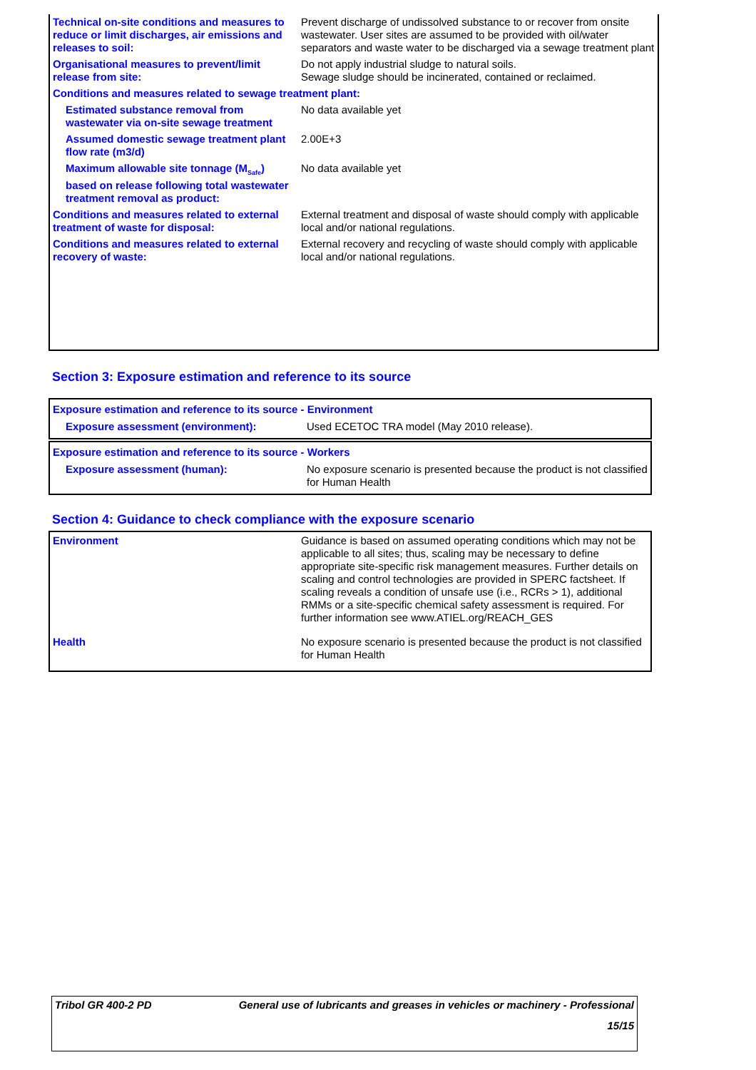| Technical on-site conditions and measures to reduce or limit discharges, air emissions and releases to soil: | Prevent discharge of undissolved substance to or recover from onsite wastewater. User sites are assumed to be provided with oil/water separators and waste water to be discharged via a sewage treatment plant |
| Organisational measures to prevent/limit release from site: | Do not apply industrial sludge to natural soils. Sewage sludge should be incinerated, contained or reclaimed. |
| Conditions and measures related to sewage treatment plant: | |
| Estimated substance removal from wastewater via on-site sewage treatment | No data available yet |
| Assumed domestic sewage treatment plant flow rate (m3/d) | 2.00E+3 |
| Maximum allowable site tonnage (M<sub>Safe</sub>) based on release following total wastewater treatment removal as product: | No data available yet |
| Conditions and measures related to external treatment of waste for disposal: | External treatment and disposal of waste should comply with applicable local and/or national regulations. |
| Conditions and measures related to external recovery of waste: | External recovery and recycling of waste should comply with applicable local and/or national regulations. |
Section 3: Exposure estimation and reference to its source
| Exposure estimation and reference to its source - Environment | |
| Exposure assessment (environment): | Used ECETOC TRA model (May 2010 release). |
| Exposure estimation and reference to its source - Workers | |
| Exposure assessment (human): | No exposure scenario is presented because the product is not classified for Human Health |
Section 4: Guidance to check compliance with the exposure scenario
| Environment | Guidance is based on assumed operating conditions which may not be applicable to all sites; thus, scaling may be necessary to define appropriate site-specific risk management measures. Further details on scaling and control technologies are provided in SPERC factsheet. If scaling reveals a condition of unsafe use (i.e., RCRs > 1), additional RMMs or a site-specific chemical safety assessment is required. For further information see www.ATIEL.org/REACH_GES |
| Health | No exposure scenario is presented because the product is not classified for Human Health |
| Tribol GR 400-2 PD | General use of lubricants and greases in vehicles or machinery - Professional |
| | 15/15 |